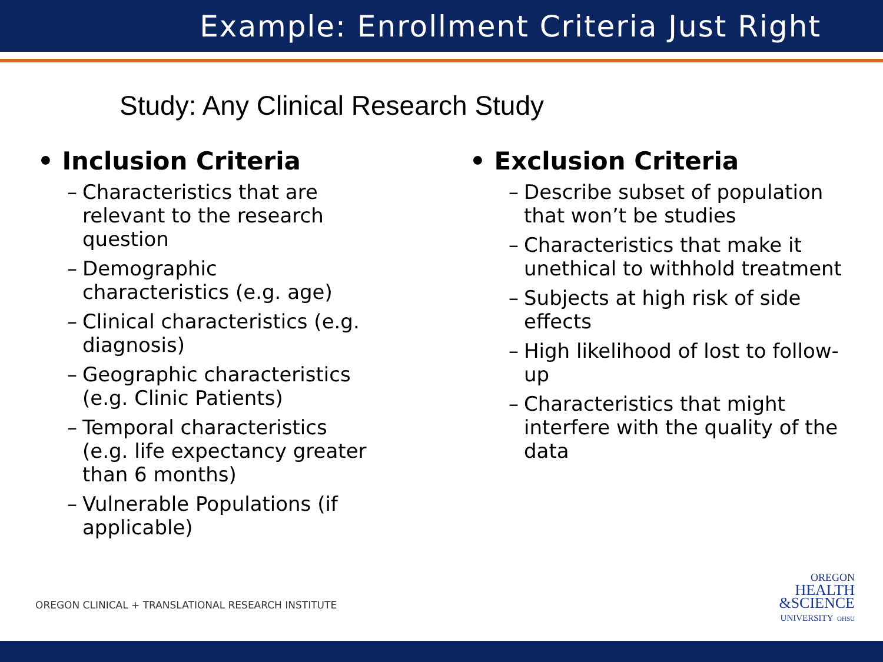Example: Enrollment Criteria Just Right
Study: Any Clinical Research Study
• Inclusion Criteria
– Characteristics that are relevant to the research question
– Demographic characteristics (e.g. age)
– Clinical characteristics (e.g. diagnosis)
– Geographic characteristics (e.g. Clinic Patients)
– Temporal characteristics (e.g. life expectancy greater than 6 months)
– Vulnerable Populations (if applicable)
• Exclusion Criteria
– Describe subset of population that won’t be studies
– Characteristics that make it unethical to withhold treatment
– Subjects at high risk of side effects
– High likelihood of lost to follow-up
– Characteristics that might interfere with the quality of the data
OREGON CLINICAL + TRANSLATIONAL RESEARCH INSTITUTE
OREGON
HEALTH
&SCIENCE
UNIVERSITY OHSU